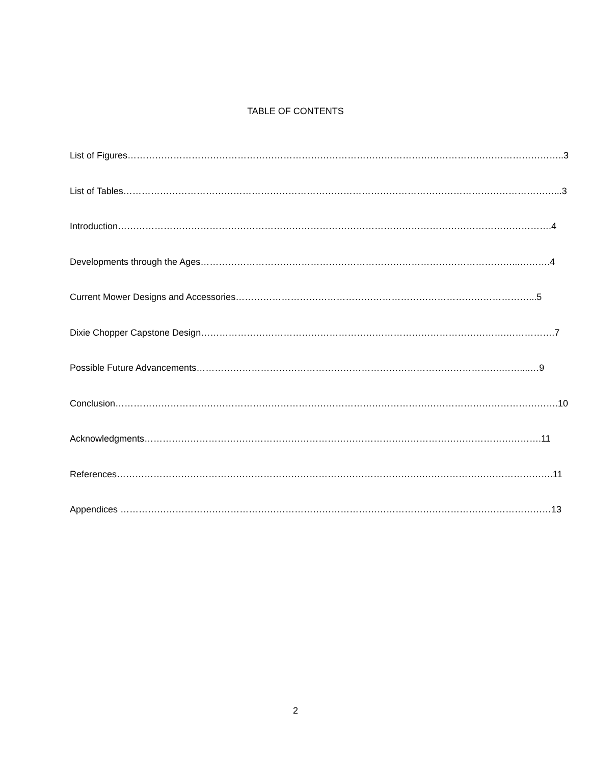TABLE OF CONTENTS
List of Figures……………………………………………………………………………………………………………………………..3
List of Tables……………………………………………………………………………………………………………………………...3
Introduction…………………………………………………………………………………………………………………………….4
Developments through the Ages…………………………………………………………………………………………...……….4
Current Mower Designs and Accessories……………………………………………………………………………………...5
Dixie Chopper Capstone Design……………………………………………………………………………………….…………….7
Possible Future Advancements……………………………………………………………………………………….……....…9
Conclusion……………………………………………………………………………………………………………………………….10
Acknowledgments………………………………………………………………………………………………………………….11
References……………………………………………………………………………………….…………………………………….11
Appendices ……………………………………………………………………………………………………………………………13
2